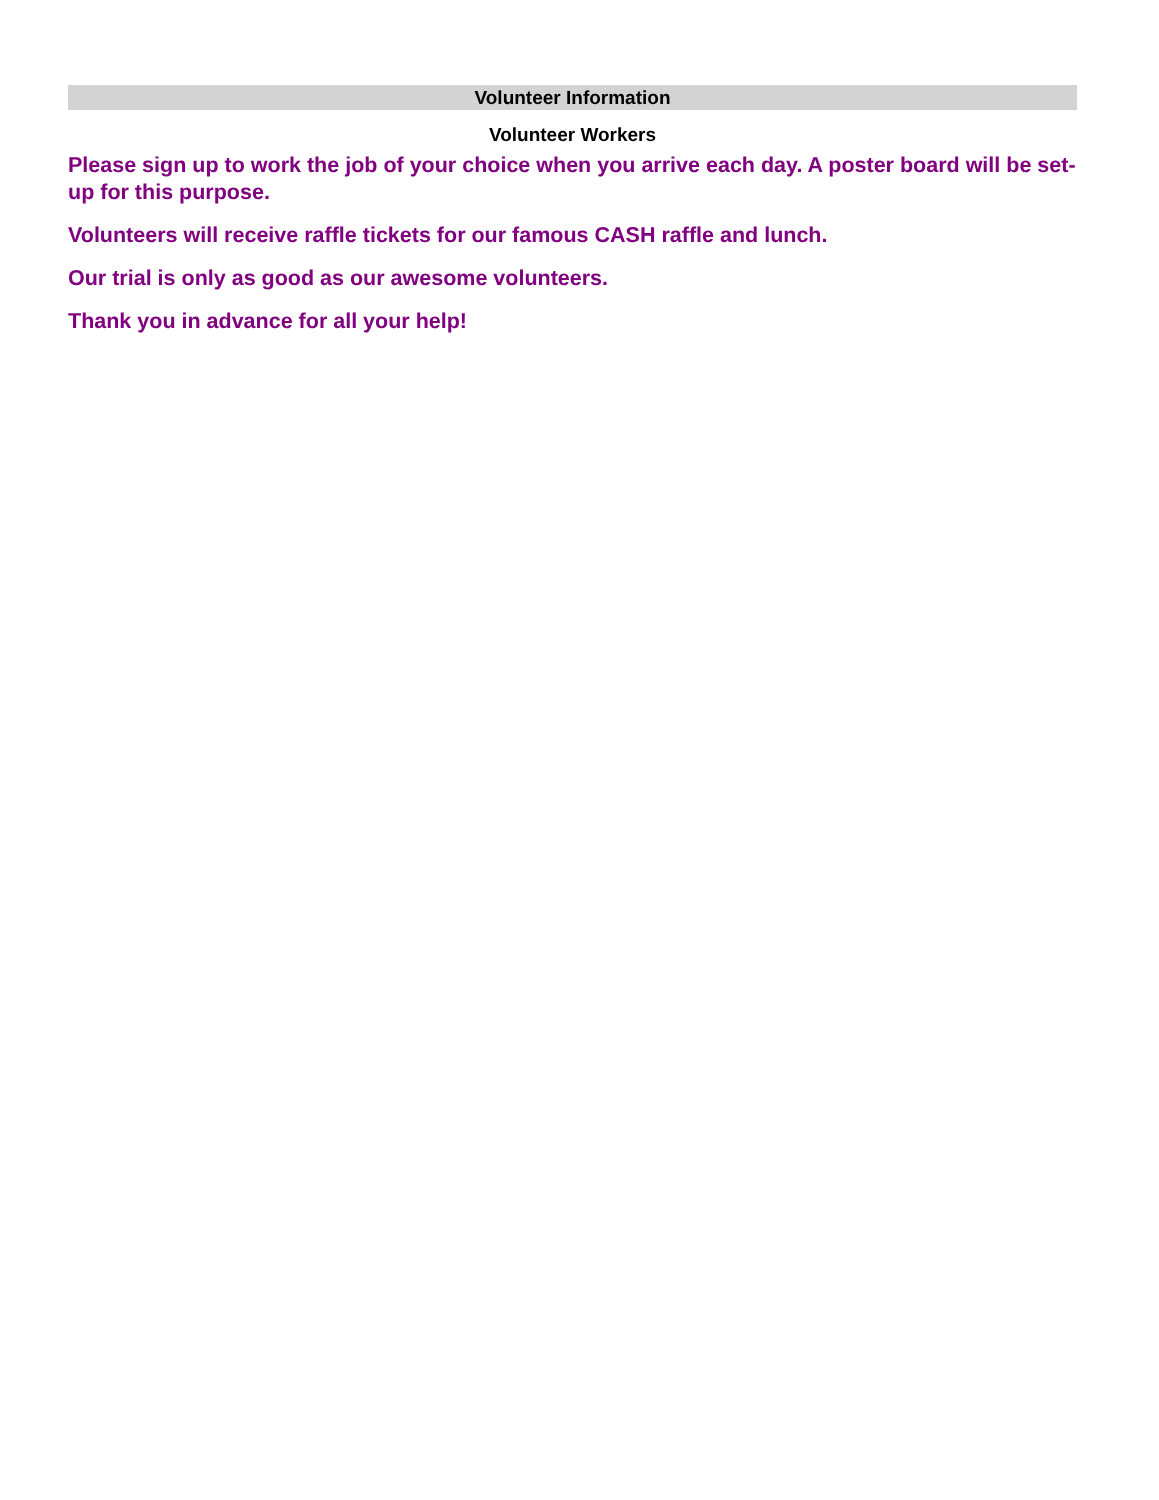Volunteer Information
Volunteer Workers
Please sign up to work the job of your choice when you arrive each day. A poster board will be set-up for this purpose.
Volunteers will receive raffle tickets for our famous CASH raffle and lunch.
Our trial is only as good as our awesome volunteers.
Thank you in advance for all your help!